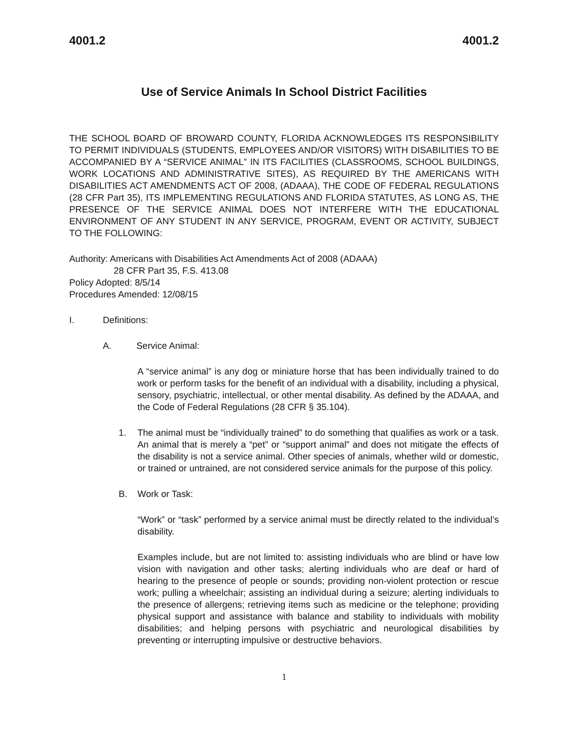4001.2 4001.2
Use of Service Animals In School District Facilities
THE SCHOOL BOARD OF BROWARD COUNTY, FLORIDA ACKNOWLEDGES ITS RESPONSIBILITY TO PERMIT INDIVIDUALS (STUDENTS, EMPLOYEES AND/OR VISITORS) WITH DISABILITIES TO BE ACCOMPANIED BY A “SERVICE ANIMAL” IN ITS FACILITIES (CLASSROOMS, SCHOOL BUILDINGS, WORK LOCATIONS AND ADMINISTRATIVE SITES), AS REQUIRED BY THE AMERICANS WITH DISABILITIES ACT AMENDMENTS ACT OF 2008, (ADAAA), THE CODE OF FEDERAL REGULATIONS (28 CFR Part 35), ITS IMPLEMENTING REGULATIONS AND FLORIDA STATUTES, AS LONG AS, THE PRESENCE OF THE SERVICE ANIMAL DOES NOT INTERFERE WITH THE EDUCATIONAL ENVIRONMENT OF ANY STUDENT IN ANY SERVICE, PROGRAM, EVENT OR ACTIVITY, SUBJECT TO THE FOLLOWING:
Authority: Americans with Disabilities Act Amendments Act of 2008 (ADAAA)
28 CFR Part 35, F.S. 413.08
Policy Adopted: 8/5/14
Procedures Amended: 12/08/15
I. Definitions:
A. Service Animal:
A “service animal” is any dog or miniature horse that has been individually trained to do work or perform tasks for the benefit of an individual with a disability, including a physical, sensory, psychiatric, intellectual, or other mental disability. As defined by the ADAAA, and the Code of Federal Regulations (28 CFR § 35.104).
1. The animal must be “individually trained” to do something that qualifies as work or a task. An animal that is merely a “pet” or “support animal” and does not mitigate the effects of the disability is not a service animal. Other species of animals, whether wild or domestic, or trained or untrained, are not considered service animals for the purpose of this policy.
B. Work or Task:
“Work” or “task” performed by a service animal must be directly related to the individual’s disability.
Examples include, but are not limited to: assisting individuals who are blind or have low vision with navigation and other tasks; alerting individuals who are deaf or hard of hearing to the presence of people or sounds; providing non-violent protection or rescue work; pulling a wheelchair; assisting an individual during a seizure; alerting individuals to the presence of allergens; retrieving items such as medicine or the telephone; providing physical support and assistance with balance and stability to individuals with mobility disabilities; and helping persons with psychiatric and neurological disabilities by preventing or interrupting impulsive or destructive behaviors.
1